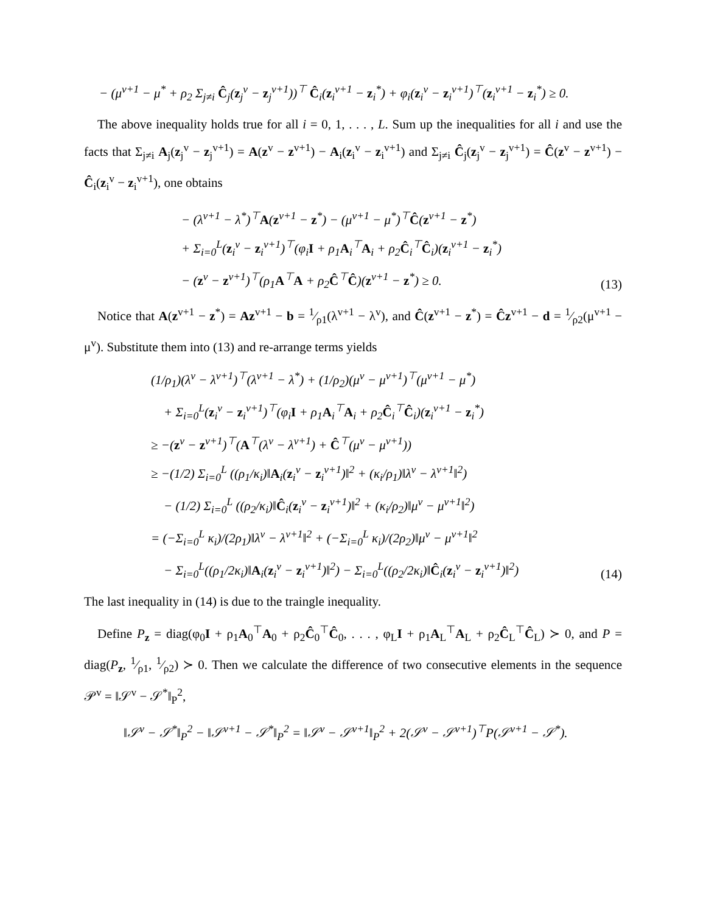− (μ<sup>v+1</sup> − μ<sup>*</sup> + ρ<sub>2</sub> Σ<sub>j≠i</sub> Ĉ<sub>j</sub>(z<sub>j</sub><sup>v</sup> − z<sub>j</sub><sup>v+1</sup>))<sup>⊤</sup> Ĉ<sub>i</sub>(z<sub>i</sub><sup>v+1</sup> − z<sub>i</sub><sup>*</sup>) + φ<sub>i</sub>(z<sub>i</sub><sup>v</sup> − z<sub>i</sub><sup>v+1</sup>)<sup>⊤</sup>(z<sub>i</sub><sup>v+1</sup> − z<sub>i</sub><sup>*</sup>) ≥ 0.
The above inequality holds true for all i = 0, 1, . . . , L. Sum up the inequalities for all i and use the facts that Σ<sub>j≠i</sub> A<sub>j</sub>(z<sub>j</sub><sup>v</sup> − z<sub>j</sub><sup>v+1</sup>) = A(z<sup>v</sup> − z<sup>v+1</sup>) − A<sub>i</sub>(z<sub>i</sub><sup>v</sup> − z<sub>i</sub><sup>v+1</sup>) and Σ<sub>j≠i</sub> Ĉ<sub>j</sub>(z<sub>j</sub><sup>v</sup> − z<sub>j</sub><sup>v+1</sup>) = Ĉ(z<sup>v</sup> − z<sup>v+1</sup>) − Ĉ<sub>i</sub>(z<sub>i</sub><sup>v</sup> − z<sub>i</sub><sup>v+1</sup>), one obtains
− (λ<sup>v+1</sup> − λ<sup>*</sup>)<sup>⊤</sup>A(z<sup>v+1</sup> − z<sup>*</sup>) − (μ<sup>v+1</sup> − μ<sup>*</sup>)<sup>⊤</sup>Ĉ(z<sup>v+1</sup> − z<sup>*</sup>)
+ Σ<sub>i=0</sub><sup>L</sup>(z<sub>i</sub><sup>v</sup> − z<sub>i</sub><sup>v+1</sup>)<sup>⊤</sup>(φ<sub>i</sub>I + ρ<sub>1</sub>A<sub>i</sub><sup>⊤</sup>A<sub>i</sub> + ρ<sub>2</sub>Ĉ<sub>i</sub><sup>⊤</sup>Ĉ<sub>i</sub>)(z<sub>i</sub><sup>v+1</sup> − z<sub>i</sub><sup>*</sup>)
− (z<sup>v</sup> − z<sup>v+1</sup>)<sup>⊤</sup>(ρ<sub>1</sub>A<sup>⊤</sup>A + ρ<sub>2</sub>Ĉ<sup>⊤</sup>Ĉ)(z<sup>v+1</sup> − z<sup>*</sup>) ≥ 0. (13)
Notice that A(z<sup>v+1</sup> − z<sup>*</sup>) = Az<sup>v+1</sup> − b = 1⁄ρ1(λ<sup>v+1</sup> − λ<sup>v</sup>), and Ĉ(z<sup>v+1</sup> − z<sup>*</sup>) = Ĉz<sup>v+1</sup> − d = 1⁄ρ2(μ<sup>v+1</sup> − μ<sup>v</sup>). Substitute them into (13) and re-arrange terms yields
(1/ρ<sub>1</sub>)(λ<sup>v</sup> − λ<sup>v+1</sup>)<sup>⊤</sup>(λ<sup>v+1</sup> − λ<sup>*</sup>) + (1/ρ<sub>2</sub>)(μ<sup>v</sup> − μ<sup>v+1</sup>)<sup>⊤</sup>(μ<sup>v+1</sup> − μ<sup>*</sup>)
+ Σ<sub>i=0</sub><sup>L</sup>(z<sub>i</sub><sup>v</sup> − z<sub>i</sub><sup>v+1</sup>)<sup>⊤</sup>(φ<sub>i</sub>I + ρ<sub>1</sub>A<sub>i</sub><sup>⊤</sup>A<sub>i</sub> + ρ<sub>2</sub>Ĉ<sub>i</sub><sup>⊤</sup>Ĉ<sub>i</sub>)(z<sub>i</sub><sup>v+1</sup> − z<sub>i</sub><sup>*</sup>)
≥ −(z<sup>v</sup> − z<sup>v+1</sup>)<sup>⊤</sup>(A<sup>⊤</sup>(λ<sup>v</sup> − λ<sup>v+1</sup>) + Ĉ<sup>⊤</sup>(μ<sup>v</sup> − μ<sup>v+1</sup>))
≥ −(1/2) Σ<sub>i=0</sub><sup>L</sup> ((ρ<sub>1</sub>/κ<sub>i</sub>)‖A<sub>i</sub>(z<sub>i</sub><sup>v</sup> − z<sub>i</sub><sup>v+1</sup>)‖<sup>2</sup> + (κ<sub>i</sub>/ρ<sub>1</sub>)‖λ<sup>v</sup> − λ<sup>v+1</sup>‖<sup>2</sup>)
− (1/2) Σ<sub>i=0</sub><sup>L</sup> ((ρ<sub>2</sub>/κ<sub>i</sub>)‖Ĉ<sub>i</sub>(z<sub>i</sub><sup>v</sup> − z<sub>i</sub><sup>v+1</sup>)‖<sup>2</sup> + (κ<sub>i</sub>/ρ<sub>2</sub>)‖μ<sup>v</sup> − μ<sup>v+1</sup>‖<sup>2</sup>)
= (−Σ<sub>i=0</sub><sup>L</sup> κ<sub>i</sub>)/(2ρ<sub>1</sub>)‖λ<sup>v</sup> − λ<sup>v+1</sup>‖<sup>2</sup> + (−Σ<sub>i=0</sub><sup>L</sup> κ<sub>i</sub>)/(2ρ<sub>2</sub>)‖μ<sup>v</sup> − μ<sup>v+1</sup>‖<sup>2</sup>
− Σ<sub>i=0</sub><sup>L</sup>((ρ<sub>1</sub>/2κ<sub>i</sub>)‖A<sub>i</sub>(z<sub>i</sub><sup>v</sup> − z<sub>i</sub><sup>v+1</sup>)‖<sup>2</sup>) − Σ<sub>i=0</sub><sup>L</sup>((ρ<sub>2</sub>/2κ<sub>i</sub>)‖Ĉ<sub>i</sub>(z<sub>i</sub><sup>v</sup> − z<sub>i</sub><sup>v+1</sup>)‖<sup>2</sup>) (14)
The last inequality in (14) is due to the traingle inequality.
Define P<sub>z</sub> = diag(φ<sub>0</sub>I + ρ<sub>1</sub>A<sub>0</sub><sup>⊤</sup>A<sub>0</sub> + ρ<sub>2</sub>Ĉ<sub>0</sub><sup>⊤</sup>Ĉ<sub>0</sub>, . . . , φ<sub>L</sub>I + ρ<sub>1</sub>A<sub>L</sub><sup>⊤</sup>A<sub>L</sub> + ρ<sub>2</sub>Ĉ<sub>L</sub><sup>⊤</sup>Ĉ<sub>L</sub>) ≻ 0, and P = diag(P<sub>z</sub>, 1⁄ρ1, 1⁄ρ2) ≻ 0. Then we calculate the difference of two consecutive elements in the sequence 𝒫<sup>v</sup> = ‖𝒮<sup>v</sup> − 𝒮<sup>*</sup>‖<sub>P</sub><sup>2</sup>,
‖𝒮<sup>v</sup> − 𝒮<sup>*</sup>‖<sub>P</sub><sup>2</sup> − ‖𝒮<sup>v+1</sup> − 𝒮<sup>*</sup>‖<sub>P</sub><sup>2</sup> = ‖𝒮<sup>v</sup> − 𝒮<sup>v+1</sup>‖<sub>P</sub><sup>2</sup> + 2(𝒮<sup>v</sup> − 𝒮<sup>v+1</sup>)<sup>⊤</sup>P(𝒮<sup>v+1</sup> − 𝒮<sup>*</sup>).